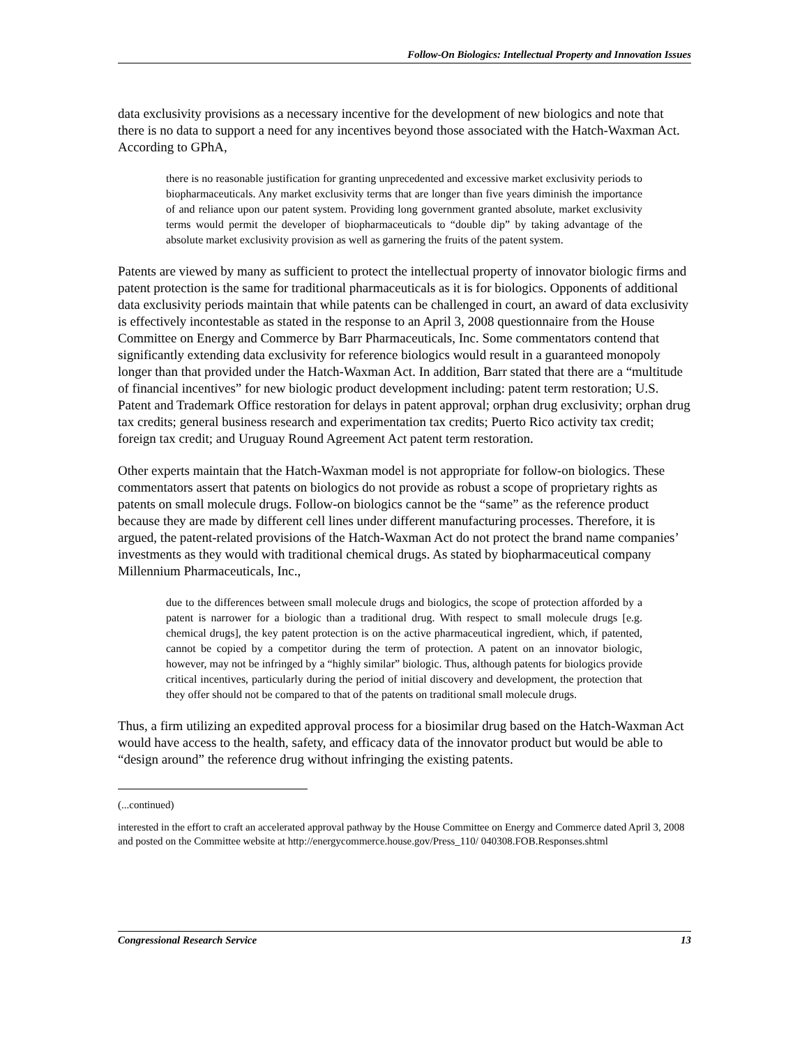Follow-On Biologics: Intellectual Property and Innovation Issues
data exclusivity provisions as a necessary incentive for the development of new biologics and note that there is no data to support a need for any incentives beyond those associated with the Hatch-Waxman Act. According to GPhA,
there is no reasonable justification for granting unprecedented and excessive market exclusivity periods to biopharmaceuticals. Any market exclusivity terms that are longer than five years diminish the importance of and reliance upon our patent system. Providing long government granted absolute, market exclusivity terms would permit the developer of biopharmaceuticals to “double dip” by taking advantage of the absolute market exclusivity provision as well as garnering the fruits of the patent system.
Patents are viewed by many as sufficient to protect the intellectual property of innovator biologic firms and patent protection is the same for traditional pharmaceuticals as it is for biologics. Opponents of additional data exclusivity periods maintain that while patents can be challenged in court, an award of data exclusivity is effectively incontestable as stated in the response to an April 3, 2008 questionnaire from the House Committee on Energy and Commerce by Barr Pharmaceuticals, Inc. Some commentators contend that significantly extending data exclusivity for reference biologics would result in a guaranteed monopoly longer than that provided under the Hatch-Waxman Act. In addition, Barr stated that there are a “multitude of financial incentives” for new biologic product development including: patent term restoration; U.S. Patent and Trademark Office restoration for delays in patent approval; orphan drug exclusivity; orphan drug tax credits; general business research and experimentation tax credits; Puerto Rico activity tax credit; foreign tax credit; and Uruguay Round Agreement Act patent term restoration.
Other experts maintain that the Hatch-Waxman model is not appropriate for follow-on biologics. These commentators assert that patents on biologics do not provide as robust a scope of proprietary rights as patents on small molecule drugs. Follow-on biologics cannot be the “same” as the reference product because they are made by different cell lines under different manufacturing processes. Therefore, it is argued, the patent-related provisions of the Hatch-Waxman Act do not protect the brand name companies’ investments as they would with traditional chemical drugs. As stated by biopharmaceutical company Millennium Pharmaceuticals, Inc.,
due to the differences between small molecule drugs and biologics, the scope of protection afforded by a patent is narrower for a biologic than a traditional drug. With respect to small molecule drugs [e.g. chemical drugs], the key patent protection is on the active pharmaceutical ingredient, which, if patented, cannot be copied by a competitor during the term of protection. A patent on an innovator biologic, however, may not be infringed by a “highly similar” biologic. Thus, although patents for biologics provide critical incentives, particularly during the period of initial discovery and development, the protection that they offer should not be compared to that of the patents on traditional small molecule drugs.
Thus, a firm utilizing an expedited approval process for a biosimilar drug based on the Hatch-Waxman Act would have access to the health, safety, and efficacy data of the innovator product but would be able to “design around” the reference drug without infringing the existing patents.
(...continued)
interested in the effort to craft an accelerated approval pathway by the House Committee on Energy and Commerce dated April 3, 2008 and posted on the Committee website at http://energycommerce.house.gov/Press_110/ 040308.FOB.Responses.shtml
Congressional Research Service 13